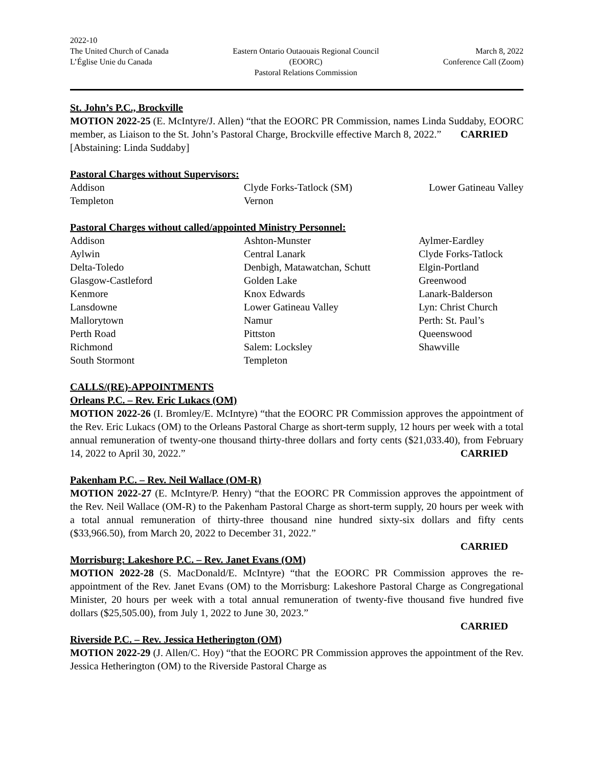2022-10
The United Church of Canada
L’Église Unie du Canada
Eastern Ontario Outaouais Regional Council
(EOORC)
Pastoral Relations Commission
March 8, 2022
Conference Call (Zoom)
St. John’s P.C., Brockville
MOTION 2022-25 (E. McIntyre/J. Allen) “that the EOORC PR Commission, names Linda Suddaby, EOORC member, as Liaison to the St. John’s Pastoral Charge, Brockville effective March 8, 2022.” CARRIED
[Abstaining: Linda Suddaby]
Pastoral Charges without Supervisors:
Addison
Clyde Forks-Tatlock (SM)
Lower Gatineau Valley
Templeton
Vernon
Pastoral Charges without called/appointed Ministry Personnel:
Addison
Ashton-Munster
Aylmer-Eardley
Aylwin
Central Lanark
Clyde Forks-Tatlock
Delta-Toledo
Denbigh, Matawatchan, Schutt
Elgin-Portland
Glasgow-Castleford
Golden Lake
Greenwood
Kenmore
Knox Edwards
Lanark-Balderson
Lansdowne
Lower Gatineau Valley
Lyn: Christ Church
Mallorytown
Namur
Perth: St. Paul’s
Perth Road
Pittston
Queenswood
Richmond
Salem: Locksley
Shawville
South Stormont
Templeton
CALLS/(RE)-APPOINTMENTS
Orleans P.C. – Rev. Eric Lukacs (OM)
MOTION 2022-26 (I. Bromley/E. McIntyre) “that the EOORC PR Commission approves the appointment of the Rev. Eric Lukacs (OM) to the Orleans Pastoral Charge as short-term supply, 12 hours per week with a total annual remuneration of twenty-one thousand thirty-three dollars and forty cents ($21,033.40), from February 14, 2022 to April 30, 2022.” CARRIED
Pakenham P.C. – Rev. Neil Wallace (OM-R)
MOTION 2022-27 (E. McIntyre/P. Henry) “that the EOORC PR Commission approves the appointment of the Rev. Neil Wallace (OM-R) to the Pakenham Pastoral Charge as short-term supply, 20 hours per week with a total annual remuneration of thirty-three thousand nine hundred sixty-six dollars and fifty cents ($33,966.50), from March 20, 2022 to December 31, 2022.”
CARRIED
Morrisburg: Lakeshore P.C. – Rev. Janet Evans (OM)
MOTION 2022-28 (S. MacDonald/E. McIntyre) “that the EOORC PR Commission approves the re-appointment of the Rev. Janet Evans (OM) to the Morrisburg: Lakeshore Pastoral Charge as Congregational Minister, 20 hours per week with a total annual remuneration of twenty-five thousand five hundred five dollars ($25,505.00), from July 1, 2022 to June 30, 2023.”
CARRIED
Riverside P.C. – Rev. Jessica Hetherington (OM)
MOTION 2022-29 (J. Allen/C. Hoy) “that the EOORC PR Commission approves the appointment of the Rev. Jessica Hetherington (OM) to the Riverside Pastoral Charge as